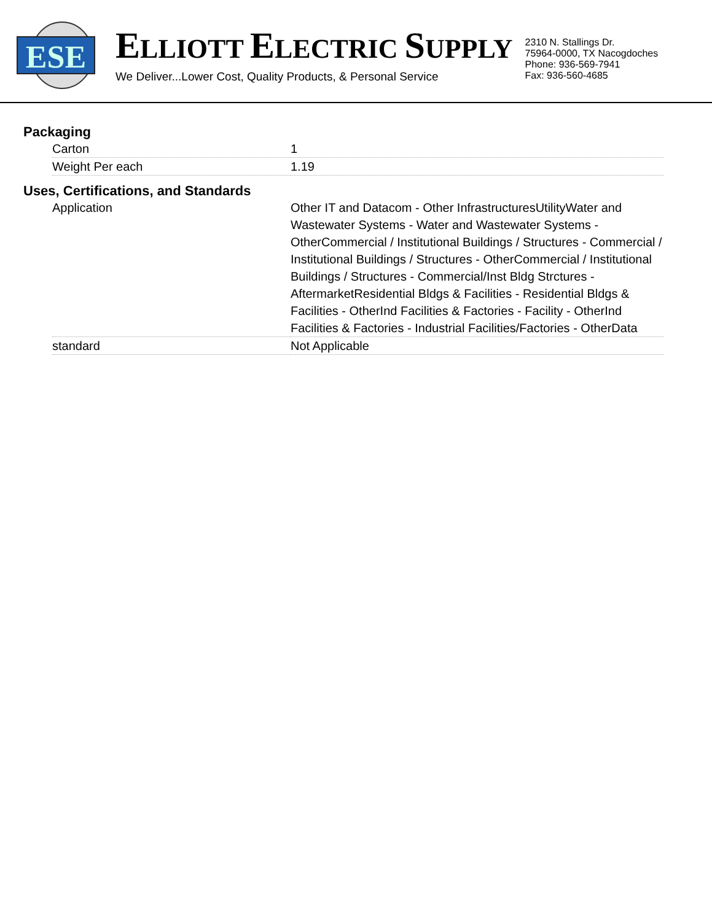ESE
ELLIOTT ELECTRIC SUPPLY
We Deliver...Lower Cost, Quality Products, & Personal Service
2310 N. Stallings Dr.
75964-0000, TX Nacogdoches
Phone: 936-569-7941
Fax: 936-560-4685
Packaging
| Carton | 1 |
| Weight Per each | 1.19 |
Uses, Certifications, and Standards
| Application | Other IT and Datacom - Other InfrastructuresUtilityWater and Wastewater Systems - Water and Wastewater Systems - OtherCommercial / Institutional Buildings / Structures - Commercial / Institutional Buildings / Structures - OtherCommercial / Institutional Buildings / Structures - Commercial/Inst Bldg Strctures - AftermarketResidential Bldgs & Facilities - Residential Bldgs & Facilities - OtherInd Facilities & Factories - Facility - OtherInd Facilities & Factories - Industrial Facilities/Factories - OtherData |
| standard | Not Applicable |